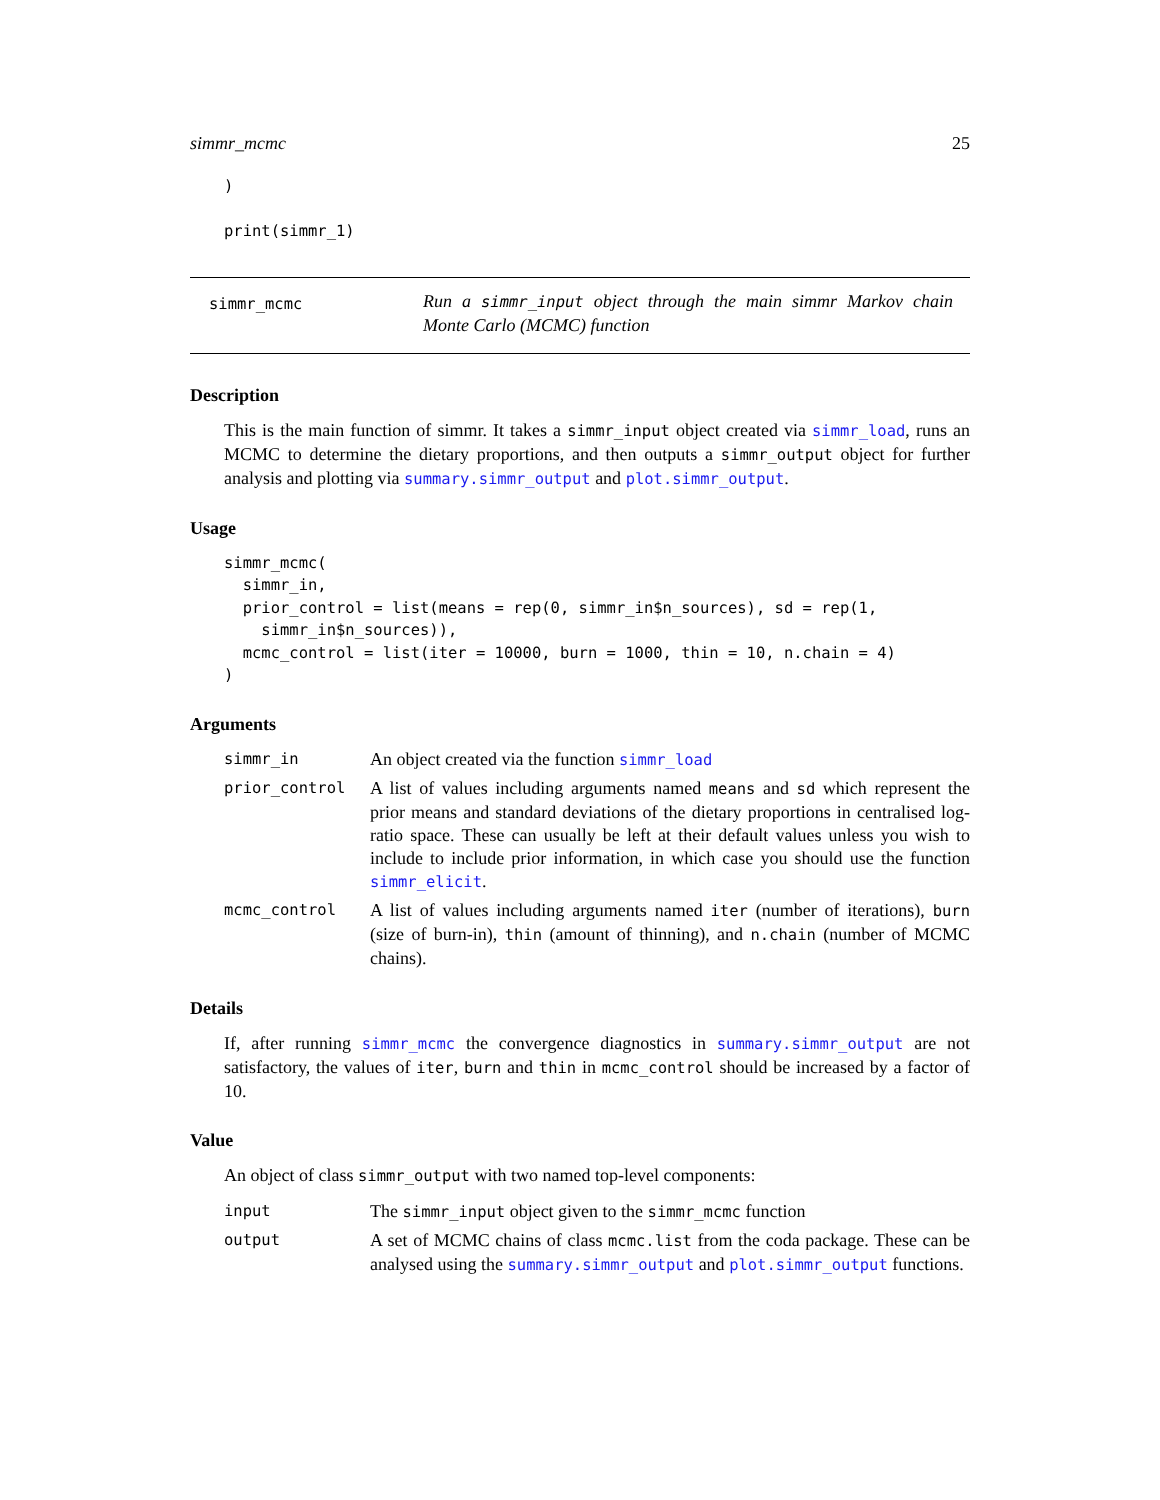simmr_mcmc 25
)

print(simmr_1)
simmr_mcmc
Run a simmr_input object through the main simmr Markov chain Monte Carlo (MCMC) function
Description
This is the main function of simmr. It takes a simmr_input object created via simmr_load, runs an MCMC to determine the dietary proportions, and then outputs a simmr_output object for further analysis and plotting via summary.simmr_output and plot.simmr_output.
Usage
simmr_mcmc(
  simmr_in,
  prior_control = list(means = rep(0, simmr_in$n_sources), sd = rep(1,
    simmr_in$n_sources)),
  mcmc_control = list(iter = 10000, burn = 1000, thin = 10, n.chain = 4)
)
Arguments
| simmr_in | An object created via the function simmr_load |
| prior_control | A list of values including arguments named means and sd which represent the prior means and standard deviations of the dietary proportions in centralised log-ratio space. These can usually be left at their default values unless you wish to include to include prior information, in which case you should use the function simmr_elicit . |
| mcmc_control | A list of values including arguments named iter (number of iterations), burn (size of burn-in), thin (amount of thinning), and n.chain (number of MCMC chains). |
Details
If, after running simmr_mcmc the convergence diagnostics in summary.simmr_output are not satisfactory, the values of iter, burn and thin in mcmc_control should be increased by a factor of 10.
Value
An object of class simmr_output with two named top-level components:
| input | The simmr_input object given to the simmr_mcmc function |
| output | A set of MCMC chains of class mcmc.list from the coda package. These can be analysed using the summary.simmr_output and plot.simmr_output functions. |